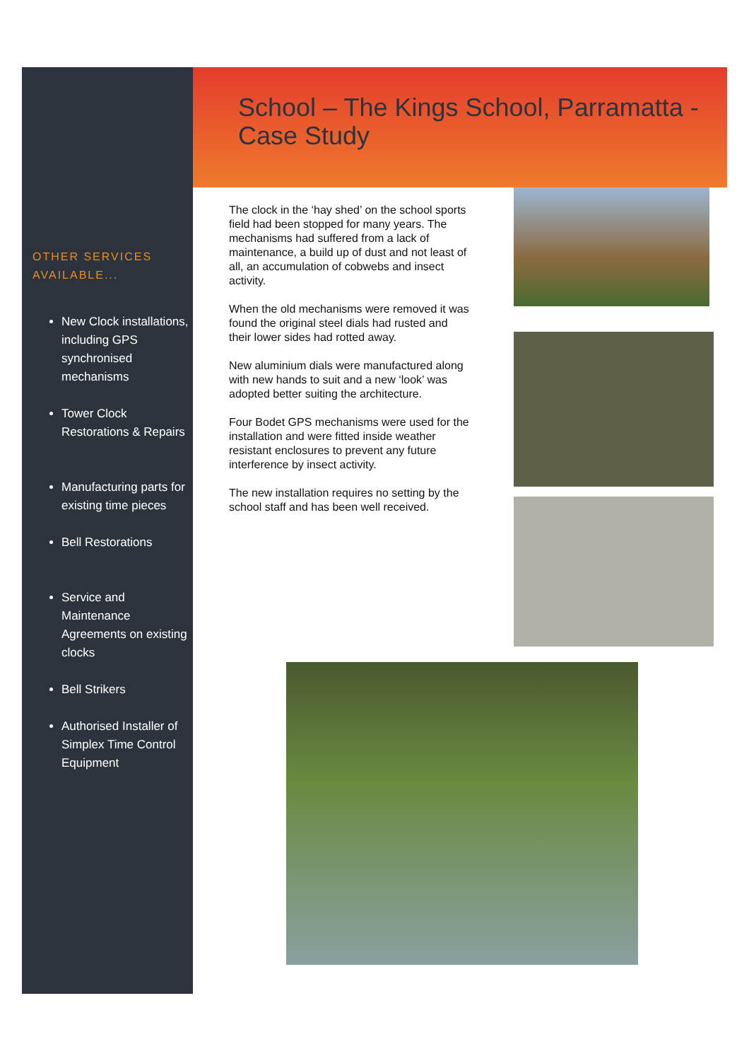OTHER SERVICES AVAILABLE...
New Clock installations, including GPS synchronised mechanisms
Tower Clock Restorations & Repairs
Manufacturing parts for existing time pieces
Bell Restorations
Service and Maintenance Agreements on existing clocks
Bell Strikers
Authorised Installer of Simplex Time Control Equipment
School – The Kings School, Parramatta - Case Study
The clock in the ‘hay shed’ on the school sports field had been stopped for many years. The mechanisms had suffered from a lack of maintenance, a build up of dust and not least of all, an accumulation of cobwebs and insect activity.
When the old mechanisms were removed it was found the original steel dials had rusted and their lower sides had rotted away.
New aluminium dials were manufactured along with new hands to suit and a new ‘look’ was adopted better suiting the architecture.
Four Bodet GPS mechanisms were used for the installation and were fitted inside weather resistant enclosures to prevent any future interference by insect activity.
The new installation requires no setting by the school staff and has been well received.